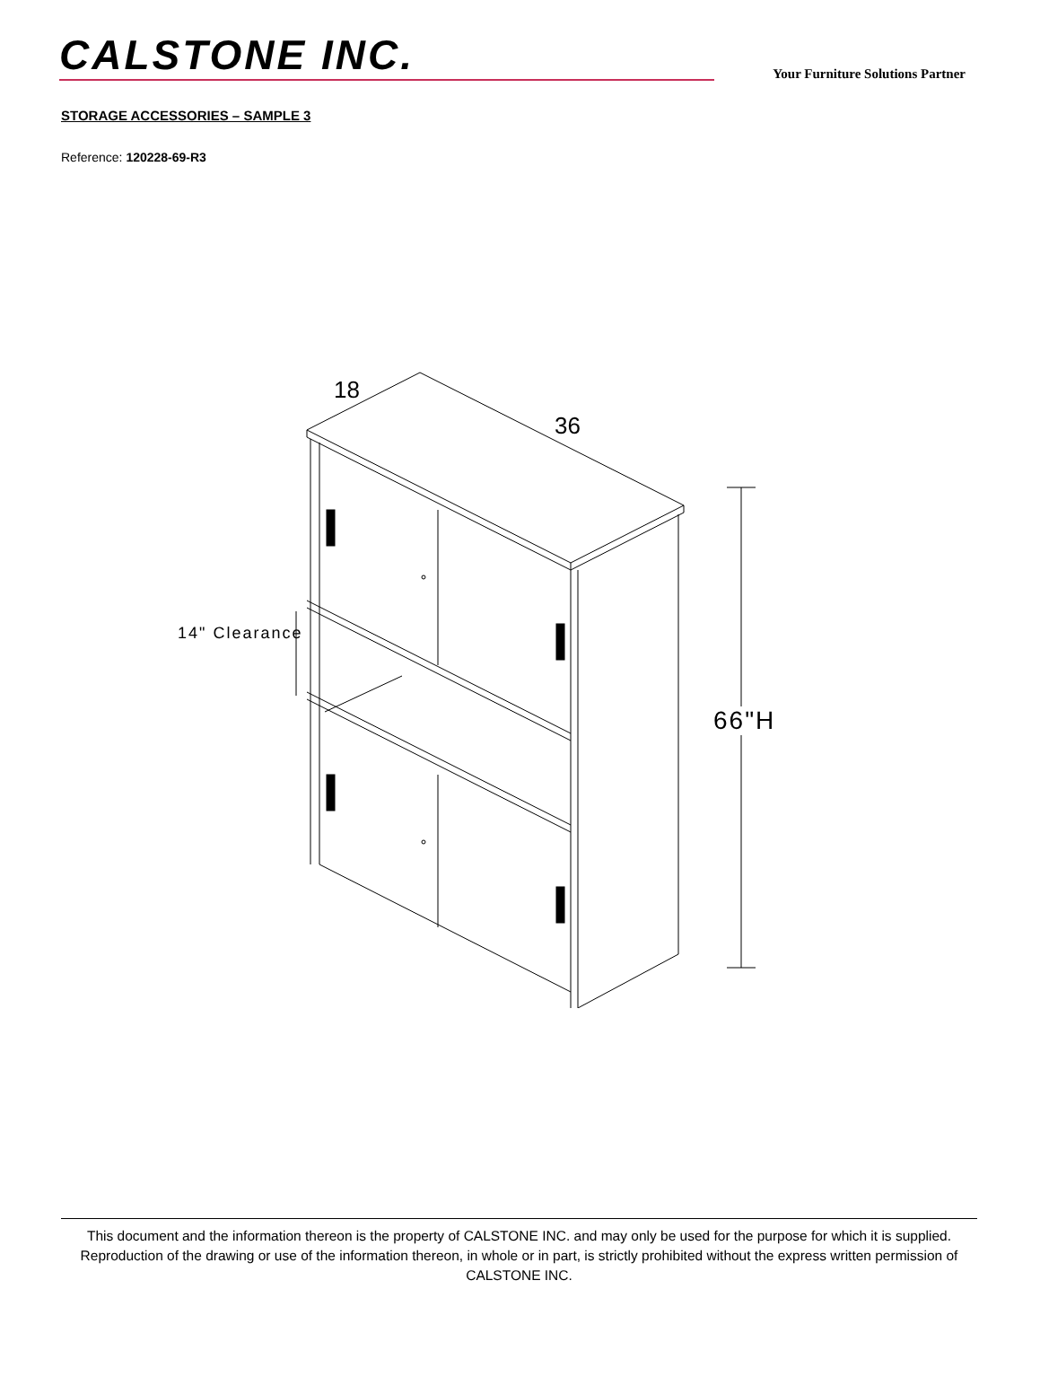CALSTONE INC.
Your Furniture Solutions Partner
STORAGE ACCESSORIES – SAMPLE 3
Reference: 120228-69-R3
18
36
14" Clearance
66"H
This document and the information thereon is the property of CALSTONE INC. and may only be used for the purpose for which it is supplied. Reproduction of the drawing or use of the information thereon, in whole or in part, is strictly prohibited without the express written permission of CALSTONE INC.